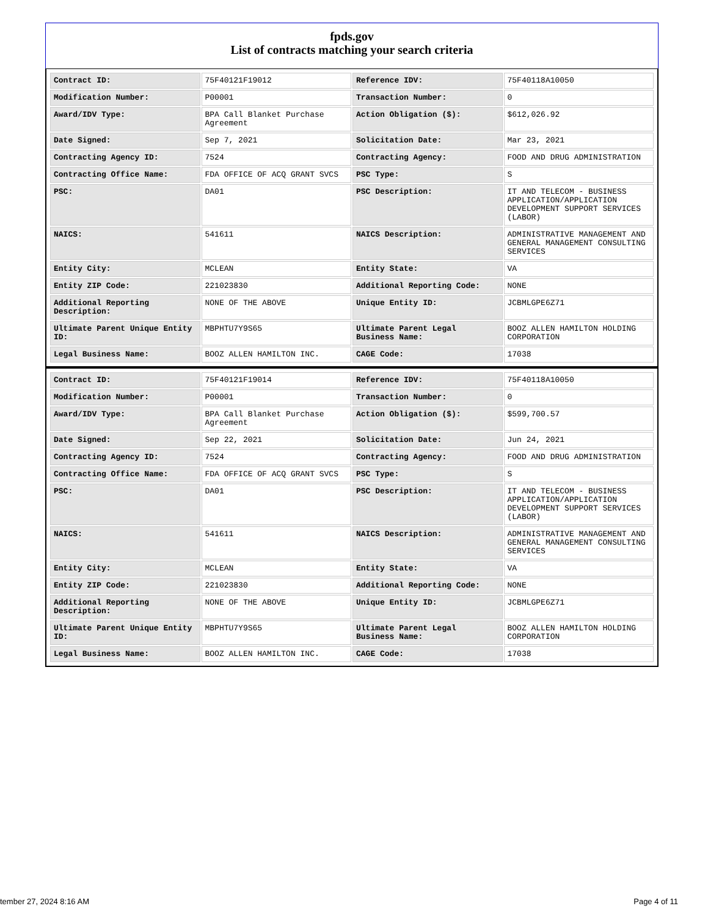fpds.gov
List of contracts matching your search criteria
| Contract ID: | 75F40121F19012 | Reference IDV: | 75F40118A10050 |
| Modification Number: | P00001 | Transaction Number: | 0 |
| Award/IDV Type: | BPA Call Blanket Purchase Agreement | Action Obligation ($): | $612,026.92 |
| Date Signed: | Sep 7, 2021 | Solicitation Date: | Mar 23, 2021 |
| Contracting Agency ID: | 7524 | Contracting Agency: | FOOD AND DRUG ADMINISTRATION |
| Contracting Office Name: | FDA OFFICE OF ACQ GRANT SVCS | PSC Type: | S |
| PSC: | DA01 | PSC Description: | IT AND TELECOM - BUSINESS APPLICATION/APPLICATION DEVELOPMENT SUPPORT SERVICES (LABOR) |
| NAICS: | 541611 | NAICS Description: | ADMINISTRATIVE MANAGEMENT AND GENERAL MANAGEMENT CONSULTING SERVICES |
| Entity City: | MCLEAN | Entity State: | VA |
| Entity ZIP Code: | 221023830 | Additional Reporting Code: | NONE |
| Additional Reporting Description: | NONE OF THE ABOVE | Unique Entity ID: | JCBMLGPE6Z71 |
| Ultimate Parent Unique Entity ID: | MBPHTU7Y9S65 | Ultimate Parent Legal Business Name: | BOOZ ALLEN HAMILTON HOLDING CORPORATION |
| Legal Business Name: | BOOZ ALLEN HAMILTON INC. | CAGE Code: | 17038 |
| Contract ID: | 75F40121F19014 | Reference IDV: | 75F40118A10050 |
| Modification Number: | P00001 | Transaction Number: | 0 |
| Award/IDV Type: | BPA Call Blanket Purchase Agreement | Action Obligation ($): | $599,700.57 |
| Date Signed: | Sep 22, 2021 | Solicitation Date: | Jun 24, 2021 |
| Contracting Agency ID: | 7524 | Contracting Agency: | FOOD AND DRUG ADMINISTRATION |
| Contracting Office Name: | FDA OFFICE OF ACQ GRANT SVCS | PSC Type: | S |
| PSC: | DA01 | PSC Description: | IT AND TELECOM - BUSINESS APPLICATION/APPLICATION DEVELOPMENT SUPPORT SERVICES (LABOR) |
| NAICS: | 541611 | NAICS Description: | ADMINISTRATIVE MANAGEMENT AND GENERAL MANAGEMENT CONSULTING SERVICES |
| Entity City: | MCLEAN | Entity State: | VA |
| Entity ZIP Code: | 221023830 | Additional Reporting Code: | NONE |
| Additional Reporting Description: | NONE OF THE ABOVE | Unique Entity ID: | JCBMLGPE6Z71 |
| Ultimate Parent Unique Entity ID: | MBPHTU7Y9S65 | Ultimate Parent Legal Business Name: | BOOZ ALLEN HAMILTON HOLDING CORPORATION |
| Legal Business Name: | BOOZ ALLEN HAMILTON INC. | CAGE Code: | 17038 |
tember 27, 2024 8:16 AM Page 4 of 11